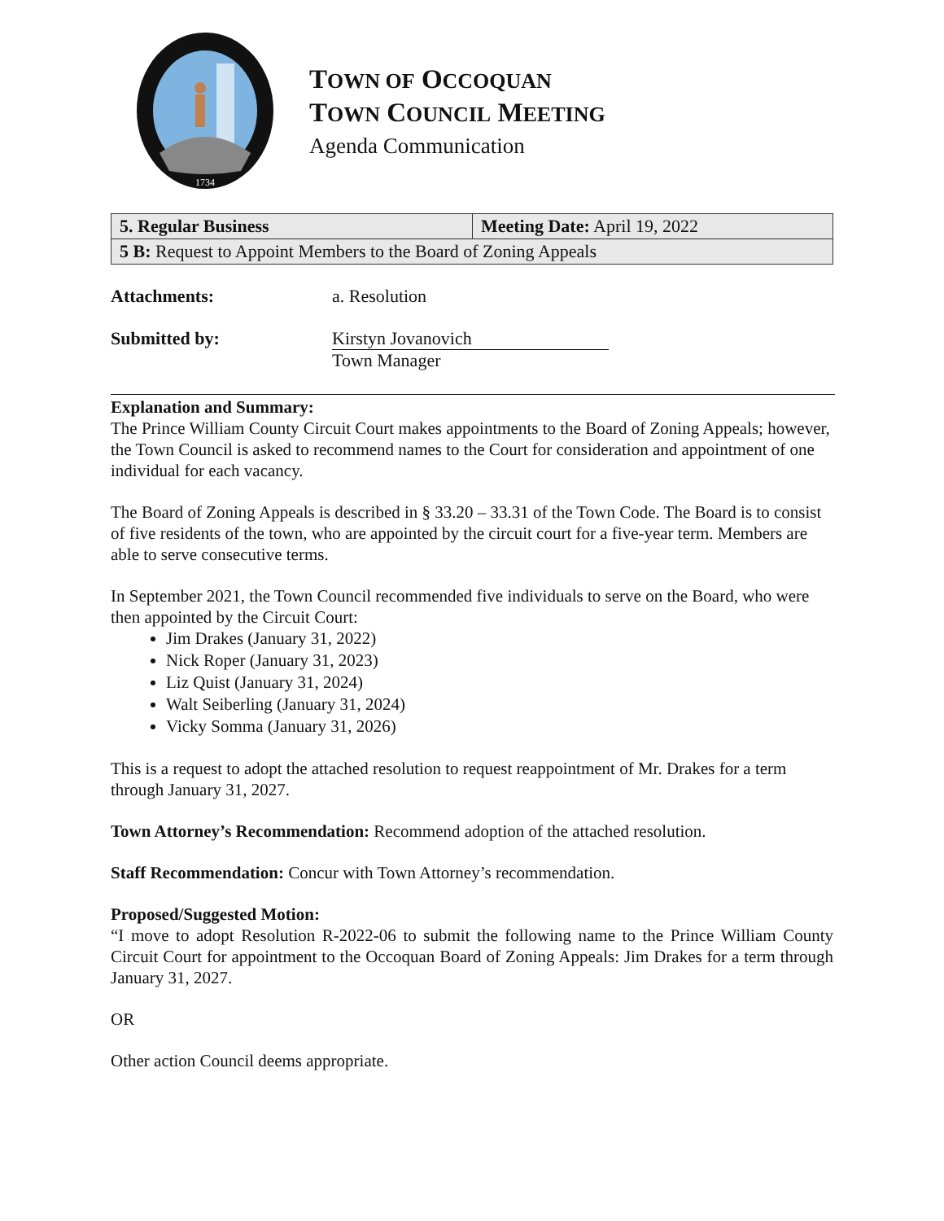1734
TOWN OF OCCOQUAN
TOWN COUNCIL MEETING
Agenda Communication
| 5. Regular Business | Meeting Date: April 19, 2022 |
| 5 B: Request to Appoint Members to the Board of Zoning Appeals | |
Attachments: a. Resolution
Submitted by: Kirstyn Jovanovich
Town Manager
Explanation and Summary:
The Prince William County Circuit Court makes appointments to the Board of Zoning Appeals; however, the Town Council is asked to recommend names to the Court for consideration and appointment of one individual for each vacancy.
The Board of Zoning Appeals is described in § 33.20 – 33.31 of the Town Code. The Board is to consist of five residents of the town, who are appointed by the circuit court for a five-year term. Members are able to serve consecutive terms.
In September 2021, the Town Council recommended five individuals to serve on the Board, who were then appointed by the Circuit Court:
Jim Drakes (January 31, 2022)
Nick Roper (January 31, 2023)
Liz Quist (January 31, 2024)
Walt Seiberling (January 31, 2024)
Vicky Somma (January 31, 2026)
This is a request to adopt the attached resolution to request reappointment of Mr. Drakes for a term through January 31, 2027.
Town Attorney’s Recommendation: Recommend adoption of the attached resolution.
Staff Recommendation: Concur with Town Attorney’s recommendation.
Proposed/Suggested Motion:
“I move to adopt Resolution R-2022-06 to submit the following name to the Prince William County Circuit Court for appointment to the Occoquan Board of Zoning Appeals: Jim Drakes for a term through January 31, 2027.
OR
Other action Council deems appropriate.